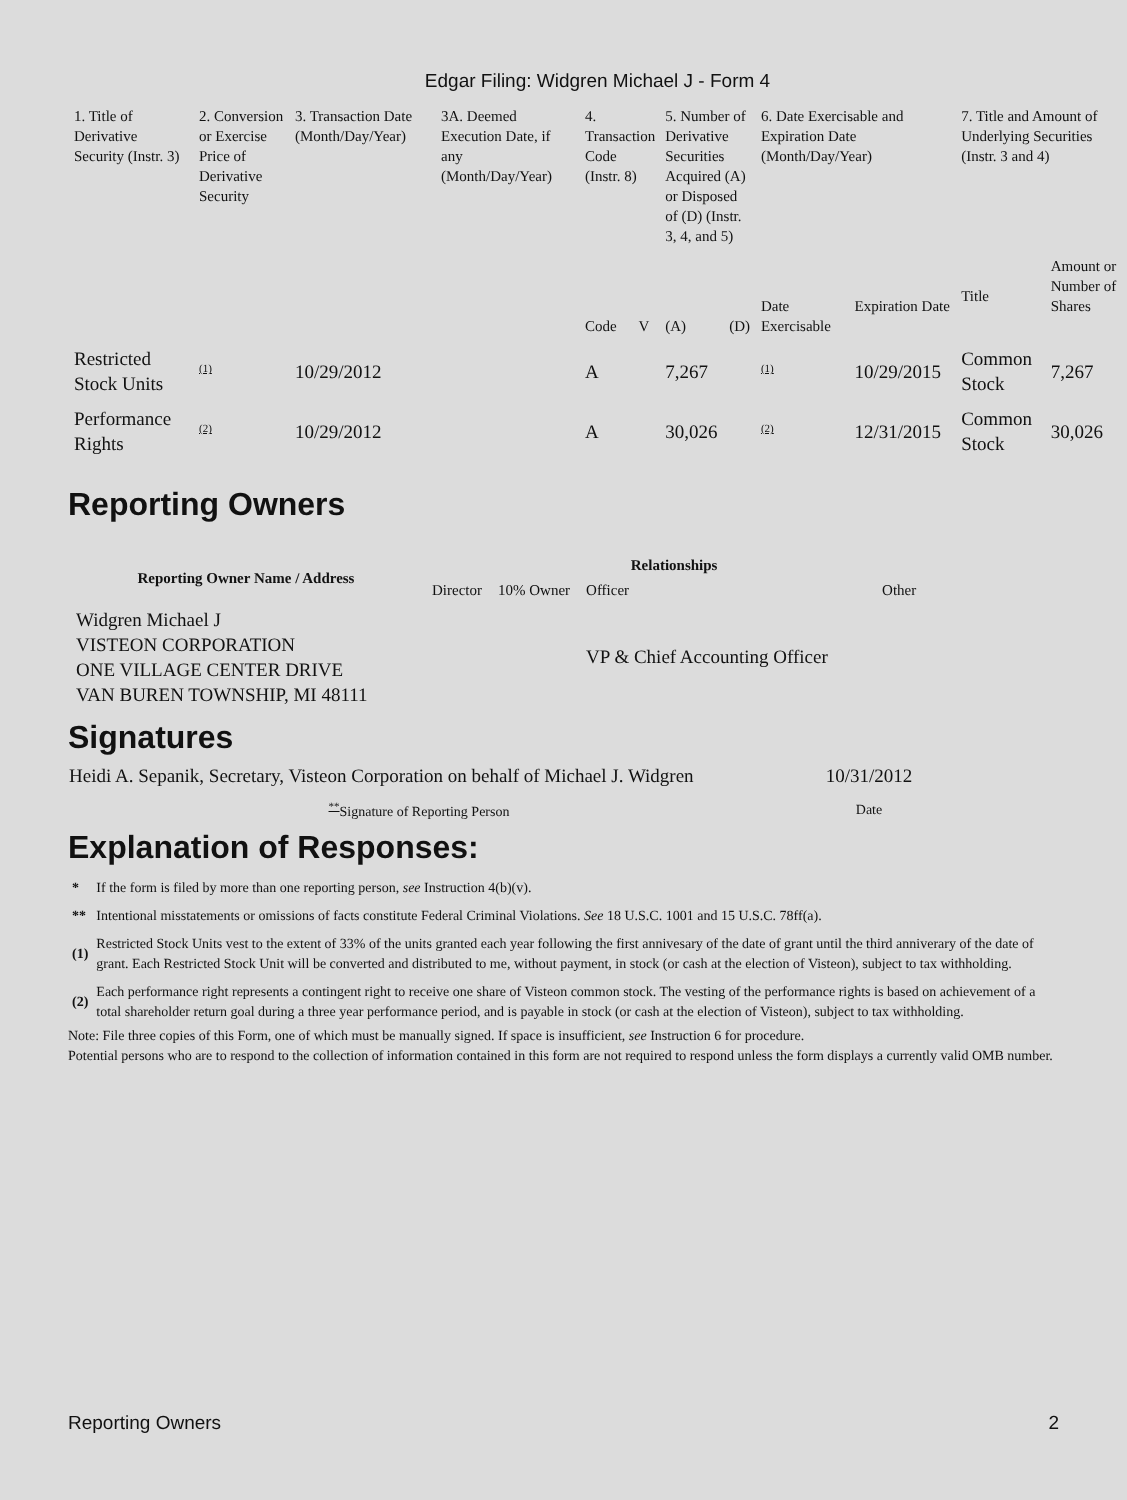Edgar Filing: Widgren Michael J - Form 4
| 1. Title of Derivative Security (Instr. 3) | 2. Conversion or Exercise Price of Derivative Security | 3. Transaction Date (Month/Day/Year) | 3A. Deemed Execution Date, if any (Month/Day/Year) | 4. Transaction Code (Instr. 8) | | 5. Number of Derivative Securities Acquired (A) or Disposed of (D) (Instr. 3, 4, and 5) | | 6. Date Exercisable and Expiration Date (Month/Day/Year) | | 7. Title and Amount of Underlying Securities (Instr. 3 and 4) | |
| --- | --- | --- | --- | --- | --- | --- | --- | --- | --- | --- | --- |
| | | | | Code | V | (A) | (D) | Date Exercisable | Expiration Date | Title | Amount or Number of Shares |
| Restricted Stock Units | <sup>(1)</sup> | 10/29/2012 | | A | | 7,267 | | <sup>(1)</sup> | 10/29/2015 | Common Stock | 7,267 |
| Performance Rights | <sup>(2)</sup> | 10/29/2012 | | A | | 30,026 | | <sup>(2)</sup> | 12/31/2015 | Common Stock | 30,026 |
Reporting Owners
| Reporting Owner Name / Address | Relationships | | | |
| --- | --- | --- | --- | --- |
| | Director | 10% Owner | Officer | Other |
| Widgren Michael J VISTEON CORPORATION ONE VILLAGE CENTER DRIVE VAN BUREN TOWNSHIP, MI 48111 | | | VP & Chief Accounting Officer | |
Signatures
| Heidi A. Sepanik, Secretary, Visteon Corporation on behalf of Michael J. Widgren | 10/31/2012 |
| <sup>**</sup> Signature of Reporting Person | Date |
Explanation of Responses:
| * | If the form is filed by more than one reporting person, see Instruction 4(b)(v). |
| ** | Intentional misstatements or omissions of facts constitute Federal Criminal Violations. See 18 U.S.C. 1001 and 15 U.S.C. 78ff(a). |
| (1) | Restricted Stock Units vest to the extent of 33% of the units granted each year following the first annivesary of the date of grant until the third anniverary of the date of grant. Each Restricted Stock Unit will be converted and distributed to me, without payment, in stock (or cash at the election of Visteon), subject to tax withholding. |
| (2) | Each performance right represents a contingent right to receive one share of Visteon common stock. The vesting of the performance rights is based on achievement of a total shareholder return goal during a three year performance period, and is payable in stock (or cash at the election of Visteon), subject to tax withholding. |
Note: File three copies of this Form, one of which must be manually signed. If space is insufficient, see Instruction 6 for procedure.
Potential persons who are to respond to the collection of information contained in this form are not required to respond unless the form displays a currently valid OMB number.
Reporting Owners 2